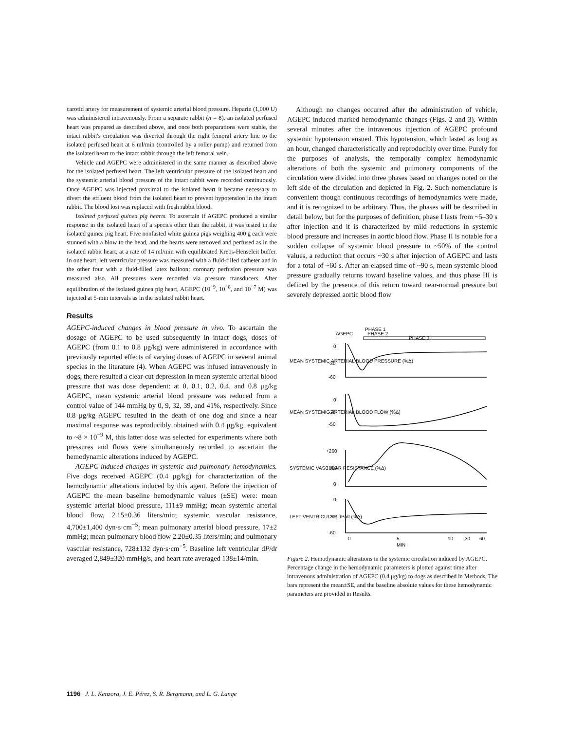carotid artery for measurement of systemic arterial blood pressure. Heparin (1,000 U) was administered intravenously. From a separate rabbit (n = 8), an isolated perfused heart was prepared as described above, and once both preparations were stable, the intact rabbit's circulation was diverted through the right femoral artery line to the isolated perfused heart at 6 ml/min (controlled by a roller pump) and returned from the isolated heart to the intact rabbit through the left femoral vein.
Vehicle and AGEPC were administered in the same manner as described above for the isolated perfused heart. The left ventricular pressure of the isolated heart and the systemic arterial blood pressure of the intact rabbit were recorded continuously. Once AGEPC was injected proximal to the isolated heart it became necessary to divert the effluent blood from the isolated heart to prevent hypotension in the intact rabbit. The blood lost was replaced with fresh rabbit blood.
Isolated perfused guinea pig hearts. To ascertain if AGEPC produced a similar response in the isolated heart of a species other than the rabbit, it was tested in the isolated guinea pig heart. Five nonfasted white guinea pigs weighing 400 g each were stunned with a blow to the head, and the hearts were removed and perfused as in the isolated rabbit heart, at a rate of 14 ml/min with equilibrated Krebs-Henseleit buffer. In one heart, left ventricular pressure was measured with a fluid-filled catheter and in the other four with a fluid-filled latex balloon; coronary perfusion pressure was measured also. All pressures were recorded via pressure transducers. After equilibration of the isolated guinea pig heart, AGEPC (10<sup>−9</sup>, 10<sup>−8</sup>, and 10<sup>−7</sup> M) was injected at 5-min intervals as in the isolated rabbit heart.
Results
AGEPC-induced changes in blood pressure in vivo. To ascertain the dosage of AGEPC to be used subsequently in intact dogs, doses of AGEPC (from 0.1 to 0.8 μg/kg) were administered in accordance with previously reported effects of varying doses of AGEPC in several animal species in the literature (4). When AGEPC was infused intravenously in dogs, there resulted a clear-cut depression in mean systemic arterial blood pressure that was dose dependent: at 0, 0.1, 0.2, 0.4, and 0.8 μg/kg AGEPC, mean systemic arterial blood pressure was reduced from a control value of 144 mmHg by 0, 9, 32, 39, and 41%, respectively. Since 0.8 μg/kg AGEPC resulted in the death of one dog and since a near maximal response was reproducibly obtained with 0.4 μg/kg, equivalent to ~8 × 10<sup>−9</sup> M, this latter dose was selected for experiments where both pressures and flows were simultaneously recorded to ascertain the hemodynamic alterations induced by AGEPC.
AGEPC-induced changes in systemic and pulmonary hemodynamics. Five dogs received AGEPC (0.4 μg/kg) for characterization of the hemodynamic alterations induced by this agent. Before the injection of AGEPC the mean baseline hemodynamic values (±SE) were: mean systemic arterial blood pressure, 111±9 mmHg; mean systemic arterial blood flow, 2.15±0.36 liters/min; systemic vascular resistance, 4,700±1,400 dyn·s·cm<sup>−5</sup>; mean pulmonary arterial blood pressure, 17±2 mmHg; mean pulmonary blood flow 2.20±0.35 liters/min; and pulmonary vascular resistance, 728±132 dyn·s·cm<sup>−5</sup>. Baseline left ventricular dP/dt averaged 2,849±320 mmHg/s, and heart rate averaged 138±14/min.
Although no changes occurred after the administration of vehicle, AGEPC induced marked hemodynamic changes (Figs. 2 and 3). Within several minutes after the intravenous injection of AGEPC profound systemic hypotension ensued. This hypotension, which lasted as long as an hour, changed characteristically and reproducibly over time. Purely for the purposes of analysis, the temporally complex hemodynamic alterations of both the systemic and pulmonary components of the circulation were divided into three phases based on changes noted on the left side of the circulation and depicted in Fig. 2. Such nomenclature is convenient though continuous recordings of hemodynamics were made, and it is recognized to be arbitrary. Thus, the phases will be described in detail below, but for the purposes of definition, phase I lasts from ~5–30 s after injection and it is characterized by mild reductions in systemic blood pressure and increases in aortic blood flow. Phase II is notable for a sudden collapse of systemic blood pressure to ~50% of the control values, a reduction that occurs ~30 s after injection of AGEPC and lasts for a total of ~60 s. After an elapsed time of ~90 s, mean systemic blood pressure gradually returns toward baseline values, and thus phase III is defined by the presence of this return toward near-normal pressure but severely depressed aortic blood flow
PHASE 1
AGEPC
PHASE 2
PHASE 3
0
-30
-60
0
-25
-50
+200
+100
0
0
-30
-60
MEAN SYSTEMIC ARTERIAL BLOOD PRESSURE (%Δ)
MEAN SYSTEMIC ARTERIAL BLOOD FLOW (%Δ)
SYSTEMIC VASCULAR RESISTANCE (%Δ)
LEFT VENTRICULAR dP/dt (%Δ)
0
5
10
30
60
MIN
Figure 2. Hemodynamic alterations in the systemic circulation induced by AGEPC. Percentage change in the hemodynamic parameters is plotted against time after intravenous administration of AGEPC (0.4 μg/kg) to dogs as described in Methods. The bars represent the mean±SE, and the baseline absolute values for these hemodynamic parameters are provided in Results.
1196 J. L. Kenzora, J. E. Pérez, S. R. Bergmann, and L. G. Lange